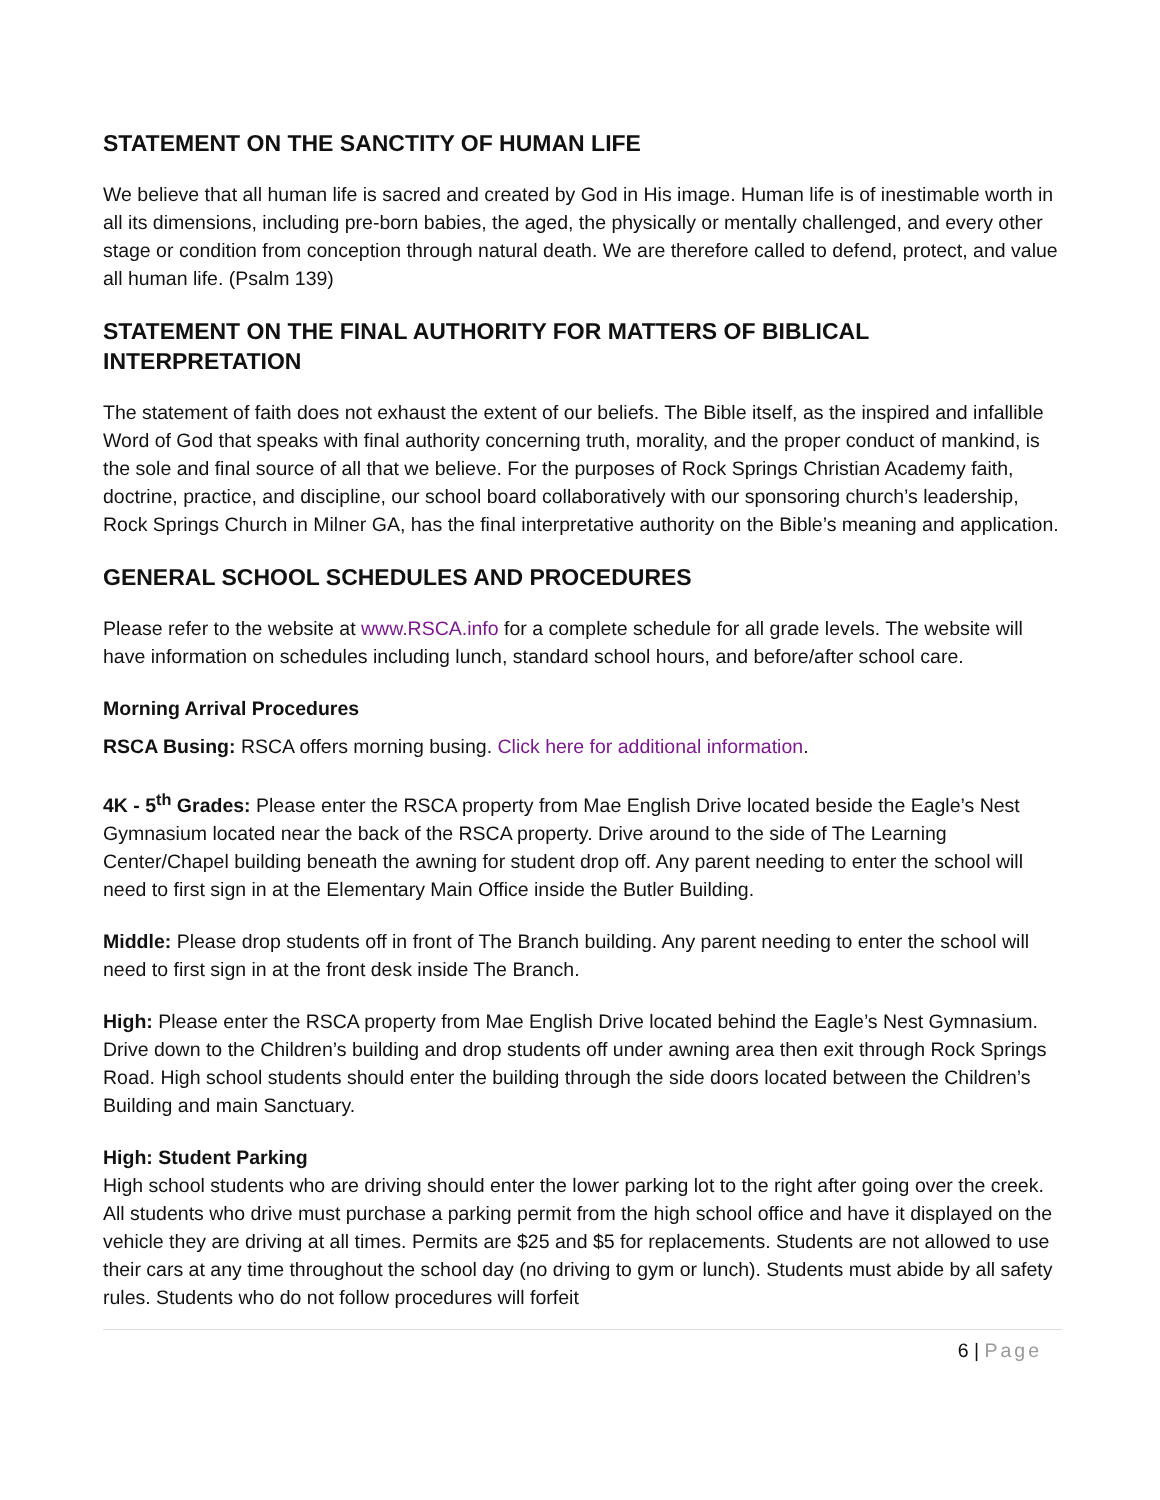STATEMENT ON THE SANCTITY OF HUMAN LIFE
We believe that all human life is sacred and created by God in His image. Human life is of inestimable worth in all its dimensions, including pre-born babies, the aged, the physically or mentally challenged, and every other stage or condition from conception through natural death. We are therefore called to defend, protect, and value all human life. (Psalm 139)
STATEMENT ON THE FINAL AUTHORITY FOR MATTERS OF BIBLICAL INTERPRETATION
The statement of faith does not exhaust the extent of our beliefs. The Bible itself, as the inspired and infallible Word of God that speaks with final authority concerning truth, morality, and the proper conduct of mankind, is the sole and final source of all that we believe. For the purposes of Rock Springs Christian Academy faith, doctrine, practice, and discipline, our school board collaboratively with our sponsoring church’s leadership, Rock Springs Church in Milner GA, has the final interpretative authority on the Bible’s meaning and application.
GENERAL SCHOOL SCHEDULES AND PROCEDURES
Please refer to the website at www.RSCA.info for a complete schedule for all grade levels. The website will have information on schedules including lunch, standard school hours, and before/after school care.
Morning Arrival Procedures
RSCA Busing: RSCA offers morning busing. Click here for additional information.
4K - 5<sup>th</sup> Grades: Please enter the RSCA property from Mae English Drive located beside the Eagle’s Nest Gymnasium located near the back of the RSCA property. Drive around to the side of The Learning Center/Chapel building beneath the awning for student drop off. Any parent needing to enter the school will need to first sign in at the Elementary Main Office inside the Butler Building.
Middle: Please drop students off in front of The Branch building. Any parent needing to enter the school will need to first sign in at the front desk inside The Branch.
High: Please enter the RSCA property from Mae English Drive located behind the Eagle’s Nest Gymnasium. Drive down to the Children’s building and drop students off under awning area then exit through Rock Springs Road. High school students should enter the building through the side doors located between the Children’s Building and main Sanctuary.
High: Student Parking
High school students who are driving should enter the lower parking lot to the right after going over the creek. All students who drive must purchase a parking permit from the high school office and have it displayed on the vehicle they are driving at all times. Permits are $25 and $5 for replacements. Students are not allowed to use their cars at any time throughout the school day (no driving to gym or lunch). Students must abide by all safety rules. Students who do not follow procedures will forfeit
6 | Page